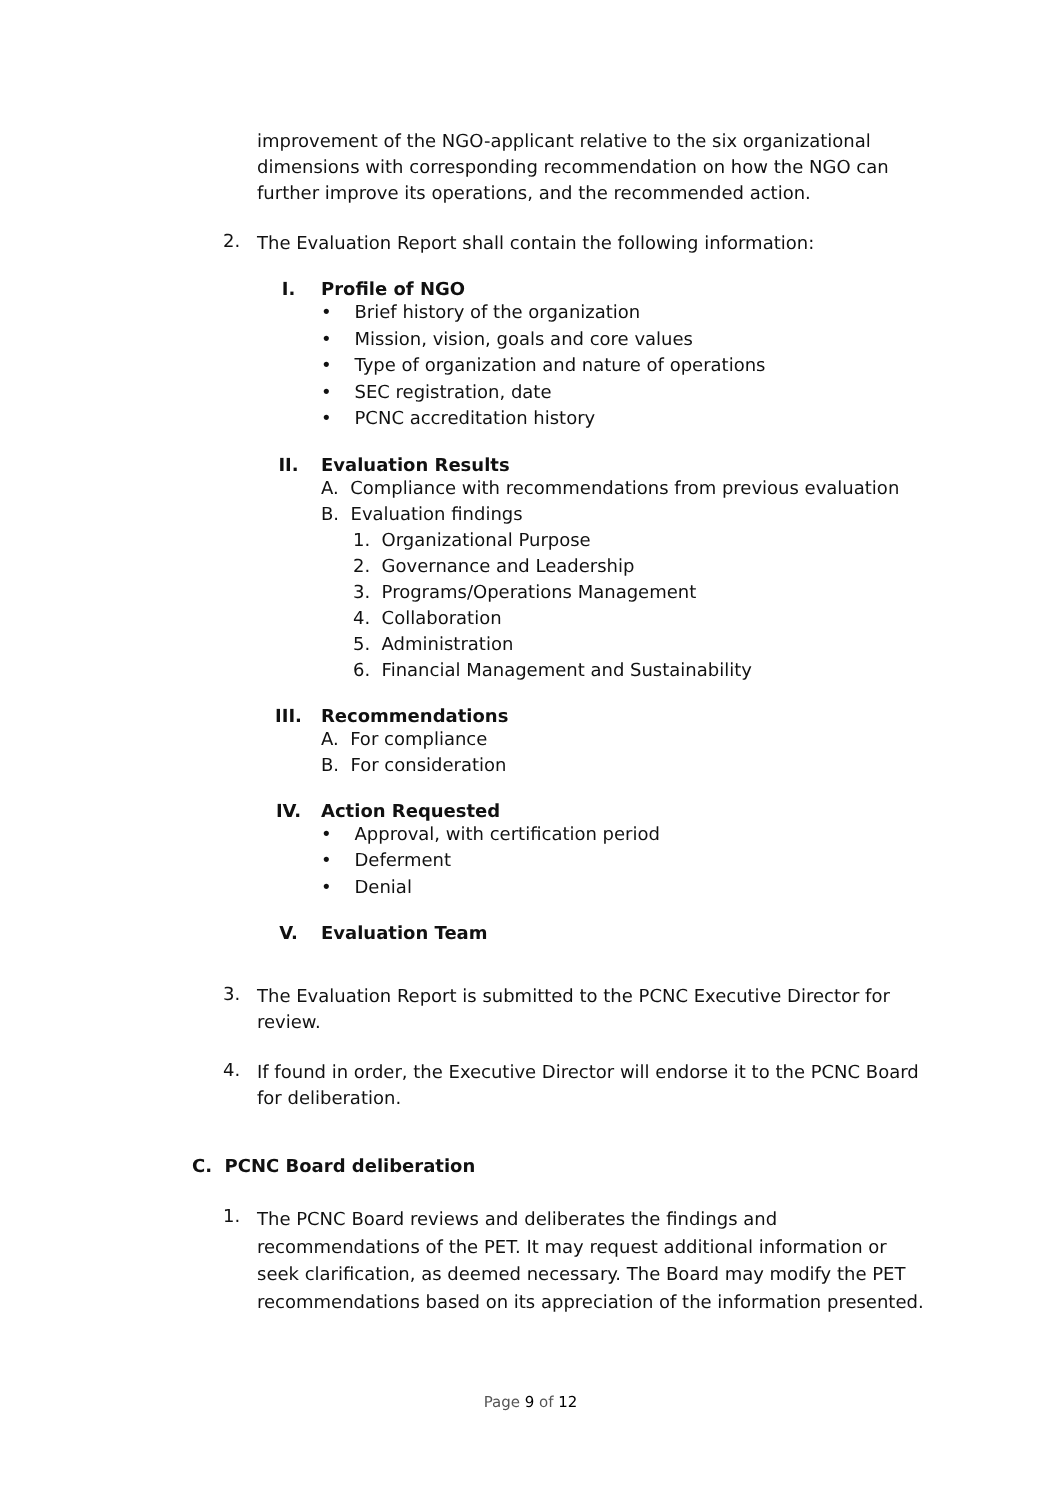improvement of the NGO-applicant relative to the six organizational dimensions with corresponding recommendation on how the NGO can further improve its operations, and the recommended action.
2.
The Evaluation Report shall contain the following information:
I. Profile of NGO
• Brief history of the organization
• Mission, vision, goals and core values
• Type of organization and nature of operations
• SEC registration, date
• PCNC accreditation history
II. Evaluation Results
A. Compliance with recommendations from previous evaluation
B. Evaluation findings
1. Organizational Purpose
2. Governance and Leadership
3. Programs/Operations Management
4. Collaboration
5. Administration
6. Financial Management and Sustainability
III. Recommendations
A. For compliance
B. For consideration
IV. Action Requested
• Approval, with certification period
• Deferment
• Denial
V. Evaluation Team
3.
The Evaluation Report is submitted to the PCNC Executive Director for review.
4.
If found in order, the Executive Director will endorse it to the PCNC Board for deliberation.
C. PCNC Board deliberation
1.
The PCNC Board reviews and deliberates the findings and recommendations of the PET. It may request additional information or seek clarification, as deemed necessary. The Board may modify the PET recommendations based on its appreciation of the information presented.
Page 9 of 12